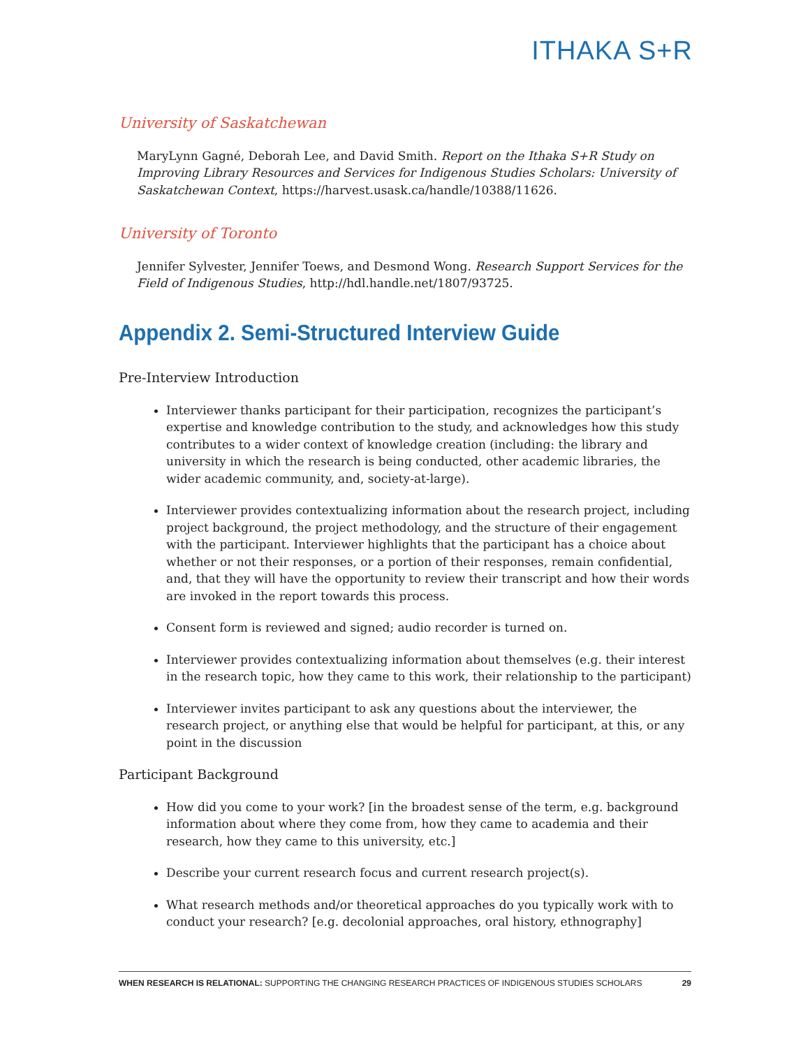ITHAKA S+R
University of Saskatchewan
MaryLynn Gagné, Deborah Lee, and David Smith. Report on the Ithaka S+R Study on Improving Library Resources and Services for Indigenous Studies Scholars: University of Saskatchewan Context, https://harvest.usask.ca/handle/10388/11626.
University of Toronto
Jennifer Sylvester, Jennifer Toews, and Desmond Wong. Research Support Services for the Field of Indigenous Studies, http://hdl.handle.net/1807/93725.
Appendix 2. Semi-Structured Interview Guide
Pre-Interview Introduction
Interviewer thanks participant for their participation, recognizes the participant’s expertise and knowledge contribution to the study, and acknowledges how this study contributes to a wider context of knowledge creation (including: the library and university in which the research is being conducted, other academic libraries, the wider academic community, and, society-at-large).
Interviewer provides contextualizing information about the research project, including project background, the project methodology, and the structure of their engagement with the participant. Interviewer highlights that the participant has a choice about whether or not their responses, or a portion of their responses, remain confidential, and, that they will have the opportunity to review their transcript and how their words are invoked in the report towards this process.
Consent form is reviewed and signed; audio recorder is turned on.
Interviewer provides contextualizing information about themselves (e.g. their interest in the research topic, how they came to this work, their relationship to the participant)
Interviewer invites participant to ask any questions about the interviewer, the research project, or anything else that would be helpful for participant, at this, or any point in the discussion
Participant Background
How did you come to your work? [in the broadest sense of the term, e.g. background information about where they come from, how they came to academia and their research, how they came to this university, etc.]
Describe your current research focus and current research project(s).
What research methods and/or theoretical approaches do you typically work with to conduct your research? [e.g. decolonial approaches, oral history, ethnography]
WHEN RESEARCH IS RELATIONAL: SUPPORTING THE CHANGING RESEARCH PRACTICES OF INDIGENOUS STUDIES SCHOLARS 29